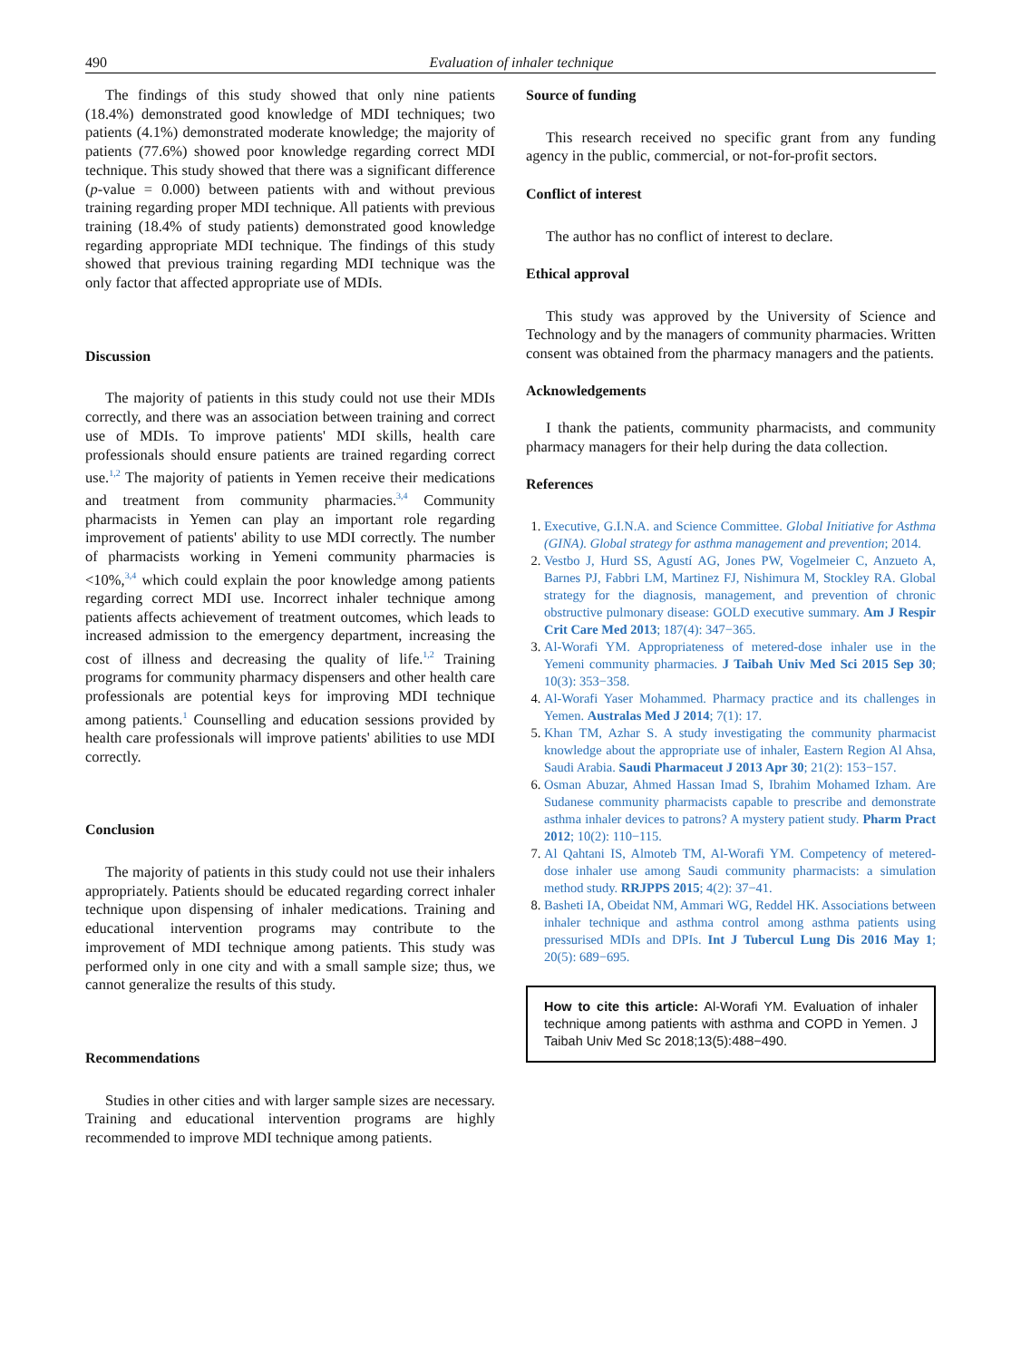490 Evaluation of inhaler technique
The findings of this study showed that only nine patients (18.4%) demonstrated good knowledge of MDI techniques; two patients (4.1%) demonstrated moderate knowledge; the majority of patients (77.6%) showed poor knowledge regarding correct MDI technique. This study showed that there was a significant difference (p-value = 0.000) between patients with and without previous training regarding proper MDI technique. All patients with previous training (18.4% of study patients) demonstrated good knowledge regarding appropriate MDI technique. The findings of this study showed that previous training regarding MDI technique was the only factor that affected appropriate use of MDIs.
Discussion
The majority of patients in this study could not use their MDIs correctly, and there was an association between training and correct use of MDIs. To improve patients' MDI skills, health care professionals should ensure patients are trained regarding correct use.<sup>1,2</sup> The majority of patients in Yemen receive their medications and treatment from community pharmacies.<sup>3,4</sup> Community pharmacists in Yemen can play an important role regarding improvement of patients' ability to use MDI correctly. The number of pharmacists working in Yemeni community pharmacies is <10%,<sup>3,4</sup> which could explain the poor knowledge among patients regarding correct MDI use. Incorrect inhaler technique among patients affects achievement of treatment outcomes, which leads to increased admission to the emergency department, increasing the cost of illness and decreasing the quality of life.<sup>1,2</sup> Training programs for community pharmacy dispensers and other health care professionals are potential keys for improving MDI technique among patients.<sup>1</sup> Counselling and education sessions provided by health care professionals will improve patients' abilities to use MDI correctly.
Conclusion
The majority of patients in this study could not use their inhalers appropriately. Patients should be educated regarding correct inhaler technique upon dispensing of inhaler medications. Training and educational intervention programs may contribute to the improvement of MDI technique among patients. This study was performed only in one city and with a small sample size; thus, we cannot generalize the results of this study.
Recommendations
Studies in other cities and with larger sample sizes are necessary. Training and educational intervention programs are highly recommended to improve MDI technique among patients.
Source of funding
This research received no specific grant from any funding agency in the public, commercial, or not-for-profit sectors.
Conflict of interest
The author has no conflict of interest to declare.
Ethical approval
This study was approved by the University of Science and Technology and by the managers of community pharmacies. Written consent was obtained from the pharmacy managers and the patients.
Acknowledgements
I thank the patients, community pharmacists, and community pharmacy managers for their help during the data collection.
References
1. Executive, G.I.N.A. and Science Committee. Global Initiative for Asthma (GINA). Global strategy for asthma management and prevention; 2014.
2. Vestbo J, Hurd SS, Agustí AG, Jones PW, Vogelmeier C, Anzueto A, Barnes PJ, Fabbri LM, Martinez FJ, Nishimura M, Stockley RA. Global strategy for the diagnosis, management, and prevention of chronic obstructive pulmonary disease: GOLD executive summary. Am J Respir Crit Care Med 2013; 187(4): 347−365.
3. Al-Worafi YM. Appropriateness of metered-dose inhaler use in the Yemeni community pharmacies. J Taibah Univ Med Sci 2015 Sep 30; 10(3): 353−358.
4. Al-Worafi Yaser Mohammed. Pharmacy practice and its challenges in Yemen. Australas Med J 2014; 7(1): 17.
5. Khan TM, Azhar S. A study investigating the community pharmacist knowledge about the appropriate use of inhaler, Eastern Region Al Ahsa, Saudi Arabia. Saudi Pharmaceut J 2013 Apr 30; 21(2): 153−157.
6. Osman Abuzar, Ahmed Hassan Imad S, Ibrahim Mohamed Izham. Are Sudanese community pharmacists capable to prescribe and demonstrate asthma inhaler devices to patrons? A mystery patient study. Pharm Pract 2012; 10(2): 110−115.
7. Al Qahtani IS, Almoteb TM, Al-Worafi YM. Competency of metered-dose inhaler use among Saudi community pharmacists: a simulation method study. RRJPPS 2015; 4(2): 37−41.
8. Basheti IA, Obeidat NM, Ammari WG, Reddel HK. Associations between inhaler technique and asthma control among asthma patients using pressurised MDIs and DPIs. Int J Tubercul Lung Dis 2016 May 1; 20(5): 689−695.
How to cite this article: Al-Worafi YM. Evaluation of inhaler technique among patients with asthma and COPD in Yemen. J Taibah Univ Med Sc 2018;13(5):488−490.